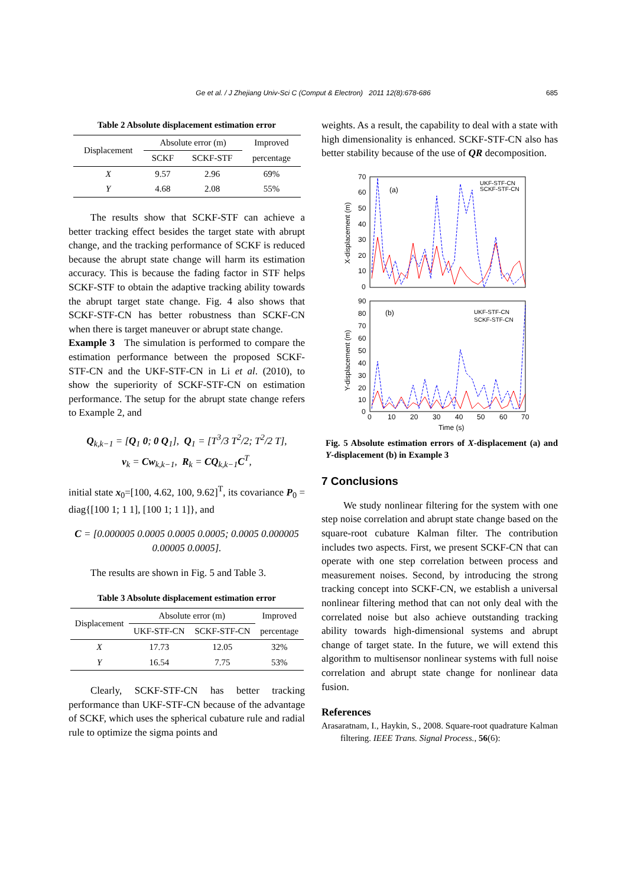Ge et al. / J Zhejiang Univ-Sci C (Comput & Electron) 2011 12(8):678-686 685
Table 2 Absolute displacement estimation error
| Displacement | Absolute error (m) | | Improved |
| | SCKF | SCKF-STF | percentage |
| X | 9.57 | 2.96 | 69% |
| Y | 4.68 | 2.08 | 55% |
The results show that SCKF-STF can achieve a better tracking effect besides the target state with abrupt change, and the tracking performance of SCKF is reduced because the abrupt state change will harm its estimation accuracy. This is because the fading factor in STF helps SCKF-STF to obtain the adaptive tracking ability towards the abrupt target state change. Fig. 4 also shows that SCKF-STF-CN has better robustness than SCKF-CN when there is target maneuver or abrupt state change.
Example 3 The simulation is performed to compare the estimation performance between the proposed SCKF-STF-CN and the UKF-STF-CN in Li et al. (2010), to show the superiority of SCKF-STF-CN on estimation performance. The setup for the abrupt state change refers to Example 2, and
Q<sub>k,k−1</sub> = [Q<sub>1</sub> 0; 0 Q<sub>1</sub>], Q<sub>1</sub> = [T<sup>3</sup>/3 T<sup>2</sup>/2; T<sup>2</sup>/2 T],
v<sub>k</sub> = Cw<sub>k,k−1</sub>, R<sub>k</sub> = CQ<sub>k,k−1</sub>C<sup>T</sup>,
initial state x<sub>0</sub>=[100, 4.62, 100, 9.62]<sup>T</sup>, its covariance P<sub>0</sub> = diag{[100 1; 1 1], [100 1; 1 1]}, and
C = [0.000005 0.0005 0.0005 0.0005; 0.0005 0.000005 0.00005 0.0005].
The results are shown in Fig. 5 and Table 3.
Table 3 Absolute displacement estimation error
| Displacement | Absolute error (m) | | Improved |
| | UKF-STF-CN | SCKF-STF-CN | percentage |
| X | 17.73 | 12.05 | 32% |
| Y | 16.54 | 7.75 | 53% |
Clearly, SCKF-STF-CN has better tracking performance than UKF-STF-CN because of the advantage of SCKF, which uses the spherical cubature rule and radial rule to optimize the sigma points and
weights. As a result, the capability to deal with a state with high dimensionality is enhanced. SCKF-STF-CN also has better stability because of the use of QR decomposition.
70
60
50
40
30
20
10
0
(a)
UKF-STF-CN
SCKF-STF-CN
X-displacement (m)
90
80
70
60
50
40
30
20
10
0
(b)
UKF-STF-CN
SCKF-STF-CN
Y-displacement (m)
0
10
20
30
40
50
60
70
Time (s)
Fig. 5 Absolute estimation errors of X-displacement (a) and Y-displacement (b) in Example 3
7 Conclusions
We study nonlinear filtering for the system with one step noise correlation and abrupt state change based on the square-root cubature Kalman filter. The contribution includes two aspects. First, we present SCKF-CN that can operate with one step correlation between process and measurement noises. Second, by introducing the strong tracking concept into SCKF-CN, we establish a universal nonlinear filtering method that can not only deal with the correlated noise but also achieve outstanding tracking ability towards high-dimensional systems and abrupt change of target state. In the future, we will extend this algorithm to multisensor nonlinear systems with full noise correlation and abrupt state change for nonlinear data fusion.
References
Arasaratnam, I., Haykin, S., 2008. Square-root quadrature Kalman filtering. IEEE Trans. Signal Process., 56(6):